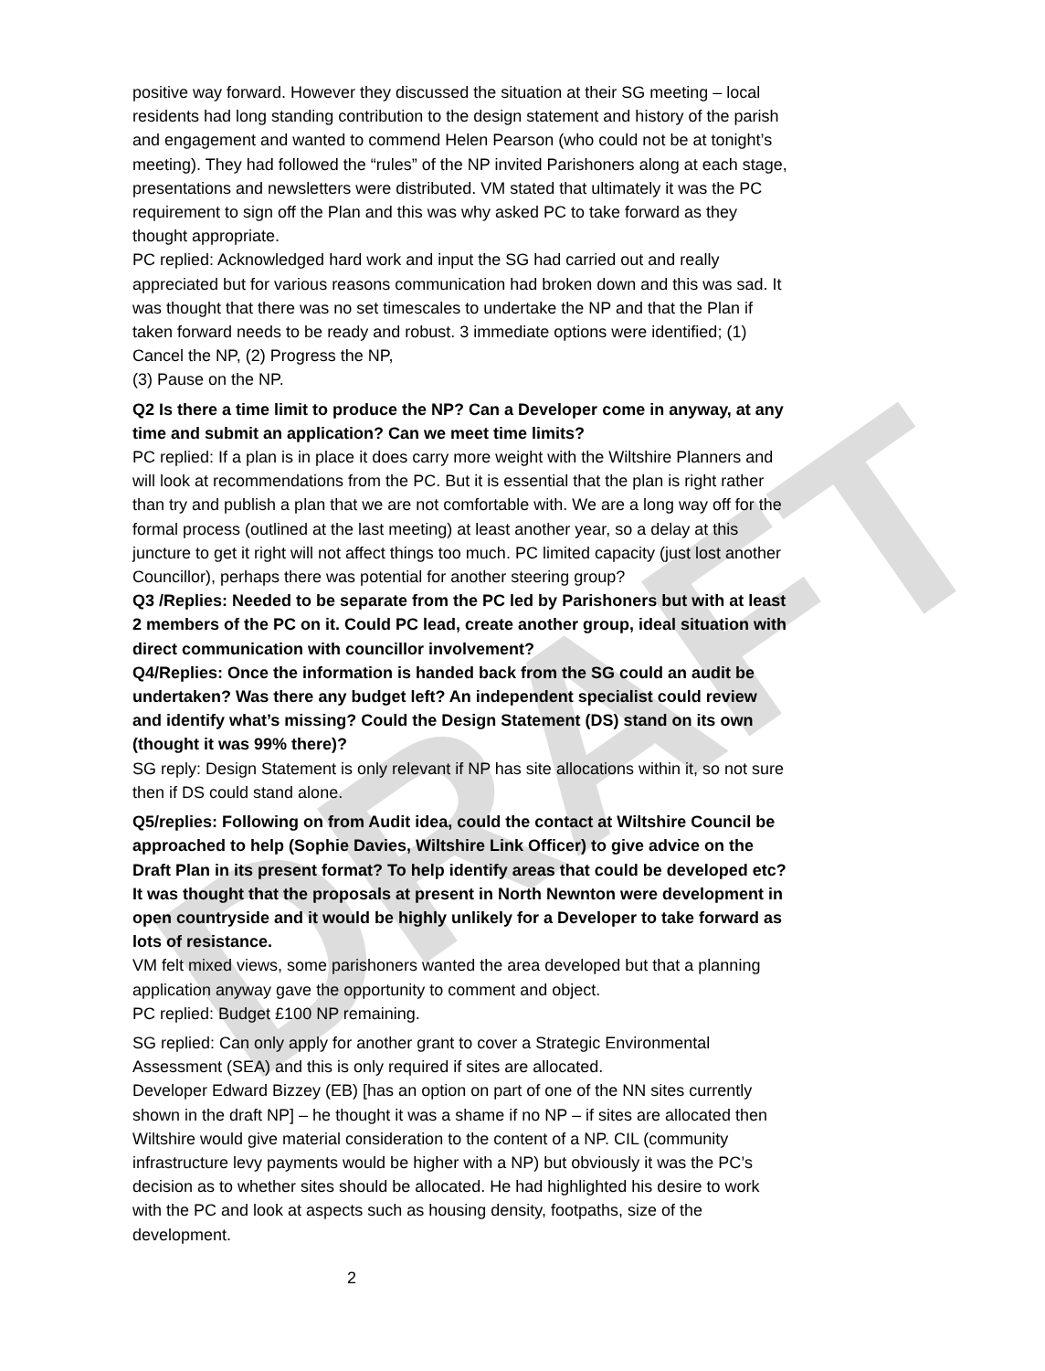DRAFT
positive way forward. However they discussed the situation at their SG meeting – local residents had long standing contribution to the design statement and history of the parish and engagement and wanted to commend Helen Pearson (who could not be at tonight’s meeting). They had followed the “rules” of the NP invited Parishoners along at each stage, presentations and newsletters were distributed. VM stated that ultimately it was the PC requirement to sign off the Plan and this was why asked PC to take forward as they thought appropriate.
PC replied: Acknowledged hard work and input the SG had carried out and really appreciated but for various reasons communication had broken down and this was sad. It was thought that there was no set timescales to undertake the NP and that the Plan if taken forward needs to be ready and robust. 3 immediate options were identified; (1) Cancel the NP, (2) Progress the NP,
(3) Pause on the NP.
Q2 Is there a time limit to produce the NP? Can a Developer come in anyway, at any time and submit an application? Can we meet time limits?
PC replied: If a plan is in place it does carry more weight with the Wiltshire Planners and will look at recommendations from the PC. But it is essential that the plan is right rather than try and publish a plan that we are not comfortable with. We are a long way off for the formal process (outlined at the last meeting) at least another year, so a delay at this juncture to get it right will not affect things too much. PC limited capacity (just lost another Councillor), perhaps there was potential for another steering group?
Q3 /Replies: Needed to be separate from the PC led by Parishoners but with at least 2 members of the PC on it. Could PC lead, create another group, ideal situation with direct communication with councillor involvement?
Q4/Replies: Once the information is handed back from the SG could an audit be undertaken? Was there any budget left? An independent specialist could review and identify what’s missing? Could the Design Statement (DS) stand on its own (thought it was 99% there)?
SG reply: Design Statement is only relevant if NP has site allocations within it, so not sure then if DS could stand alone.
Q5/replies: Following on from Audit idea, could the contact at Wiltshire Council be approached to help (Sophie Davies, Wiltshire Link Officer) to give advice on the Draft Plan in its present format? To help identify areas that could be developed etc? It was thought that the proposals at present in North Newnton were development in open countryside and it would be highly unlikely for a Developer to take forward as lots of resistance.
VM felt mixed views, some parishoners wanted the area developed but that a planning application anyway gave the opportunity to comment and object.
PC replied: Budget £100 NP remaining.
SG replied: Can only apply for another grant to cover a Strategic Environmental Assessment (SEA) and this is only required if sites are allocated.
Developer Edward Bizzey (EB) [has an option on part of one of the NN sites currently shown in the draft NP] – he thought it was a shame if no NP – if sites are allocated then Wiltshire would give material consideration to the content of a NP. CIL (community infrastructure levy payments would be higher with a NP) but obviously it was the PC’s decision as to whether sites should be allocated. He had highlighted his desire to work with the PC and look at aspects such as housing density, footpaths, size of the development.
2